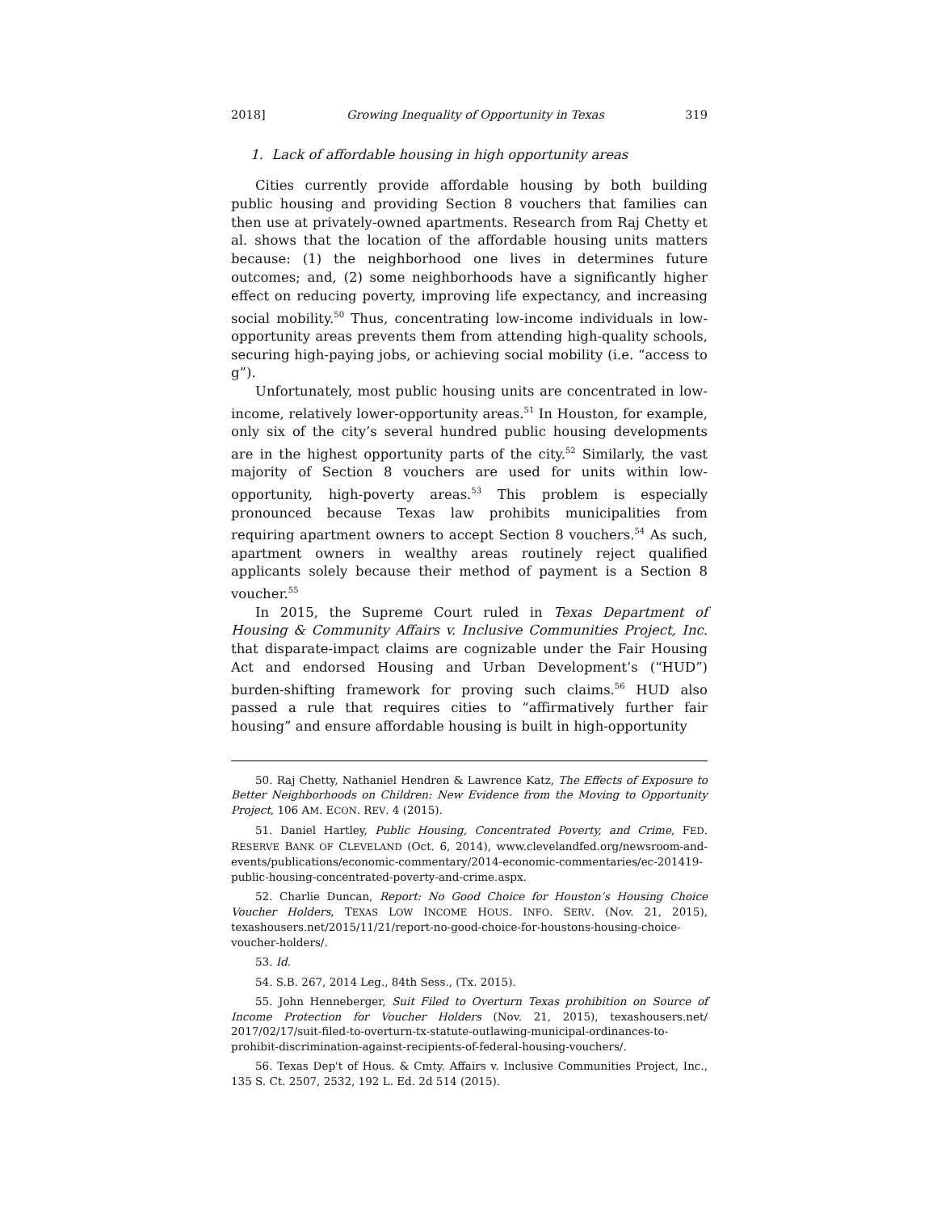2018] Growing Inequality of Opportunity in Texas 319
1. Lack of affordable housing in high opportunity areas
Cities currently provide affordable housing by both building public housing and providing Section 8 vouchers that families can then use at privately-owned apartments. Research from Raj Chetty et al. shows that the location of the affordable housing units matters because: (1) the neighborhood one lives in determines future outcomes; and, (2) some neighborhoods have a significantly higher effect on reducing poverty, improving life expectancy, and increasing social mobility.<sup>50</sup> Thus, concentrating low-income individuals in low-opportunity areas prevents them from attending high-quality schools, securing high-paying jobs, or achieving social mobility (i.e. “access to g”).
Unfortunately, most public housing units are concentrated in low-income, relatively lower-opportunity areas.<sup>51</sup> In Houston, for example, only six of the city’s several hundred public housing developments are in the highest opportunity parts of the city.<sup>52</sup> Similarly, the vast majority of Section 8 vouchers are used for units within low-opportunity, high-poverty areas.<sup>53</sup> This problem is especially pronounced because Texas law prohibits municipalities from requiring apartment owners to accept Section 8 vouchers.<sup>54</sup> As such, apartment owners in wealthy areas routinely reject qualified applicants solely because their method of payment is a Section 8 voucher.<sup>55</sup>
In 2015, the Supreme Court ruled in Texas Department of Housing & Community Affairs v. Inclusive Communities Project, Inc. that disparate-impact claims are cognizable under the Fair Housing Act and endorsed Housing and Urban Development’s (“HUD”) burden-shifting framework for proving such claims.<sup>56</sup> HUD also passed a rule that requires cities to “affirmatively further fair housing” and ensure affordable housing is built in high-opportunity
50. Raj Chetty, Nathaniel Hendren & Lawrence Katz, The Effects of Exposure to Better Neighborhoods on Children: New Evidence from the Moving to Opportunity Project, 106 AM. ECON. REV. 4 (2015).
51. Daniel Hartley, Public Housing, Concentrated Poverty, and Crime, FED. RESERVE BANK OF CLEVELAND (Oct. 6, 2014), www.clevelandfed.org/newsroom-and-events/publications/economic-commentary/2014-economic-commentaries/ec-201419-public-housing-concentrated-poverty-and-crime.aspx.
52. Charlie Duncan, Report: No Good Choice for Houston’s Housing Choice Voucher Holders, TEXAS LOW INCOME HOUS. INFO. SERV. (Nov. 21, 2015), texashousers.net/2015/11/21/report-no-good-choice-for-houstons-housing-choice-voucher-holders/.
53. Id.
54. S.B. 267, 2014 Leg., 84th Sess., (Tx. 2015).
55. John Henneberger, Suit Filed to Overturn Texas prohibition on Source of Income Protection for Voucher Holders (Nov. 21, 2015), texashousers.net/ 2017/02/17/suit-filed-to-overturn-tx-statute-outlawing-municipal-ordinances-to-prohibit-discrimination-against-recipients-of-federal-housing-vouchers/.
56. Texas Dep't of Hous. & Cmty. Affairs v. Inclusive Communities Project, Inc., 135 S. Ct. 2507, 2532, 192 L. Ed. 2d 514 (2015).